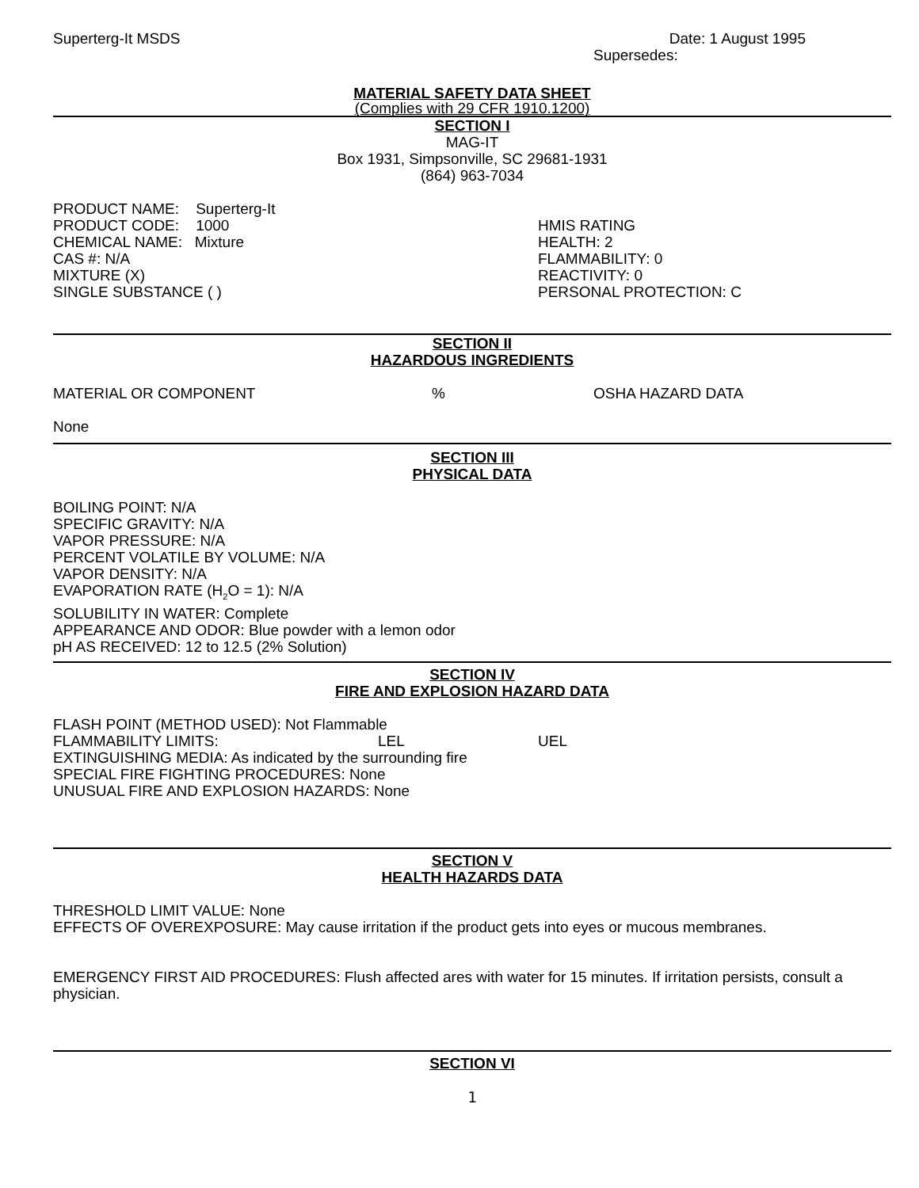Superterg-It MSDS Date: 1 August 1995
Supersedes:
MATERIAL SAFETY DATA SHEET
(Complies with 29 CFR 1910.1200)
SECTION I
MAG-IT
Box 1931, Simpsonville, SC 29681-1931
(864) 963-7034
PRODUCT NAME: Superterg-It
PRODUCT CODE: 1000
CHEMICAL NAME: Mixture
CAS #: N/A
MIXTURE (X)
SINGLE SUBSTANCE ( )
HMIS RATING
HEALTH: 2
FLAMMABILITY: 0
REACTIVITY: 0
PERSONAL PROTECTION: C
SECTION II
HAZARDOUS INGREDIENTS
MATERIAL OR COMPONENT % OSHA HAZARD DATA
None
SECTION III
PHYSICAL DATA
BOILING POINT: N/A
SPECIFIC GRAVITY: N/A
VAPOR PRESSURE: N/A
PERCENT VOLATILE BY VOLUME: N/A
VAPOR DENSITY: N/A
EVAPORATION RATE (H<sub>2</sub>O = 1): N/A
SOLUBILITY IN WATER: Complete
APPEARANCE AND ODOR: Blue powder with a lemon odor
pH AS RECEIVED: 12 to 12.5 (2% Solution)
SECTION IV
FIRE AND EXPLOSION HAZARD DATA
FLASH POINT (METHOD USED): Not Flammable
FLAMMABILITY LIMITS: LEL UEL
EXTINGUISHING MEDIA: As indicated by the surrounding fire
SPECIAL FIRE FIGHTING PROCEDURES: None
UNUSUAL FIRE AND EXPLOSION HAZARDS: None
SECTION V
HEALTH HAZARDS DATA
THRESHOLD LIMIT VALUE: None
EFFECTS OF OVEREXPOSURE: May cause irritation if the product gets into eyes or mucous membranes.
EMERGENCY FIRST AID PROCEDURES: Flush affected ares with water for 15 minutes. If irritation persists, consult a physician.
SECTION VI
1